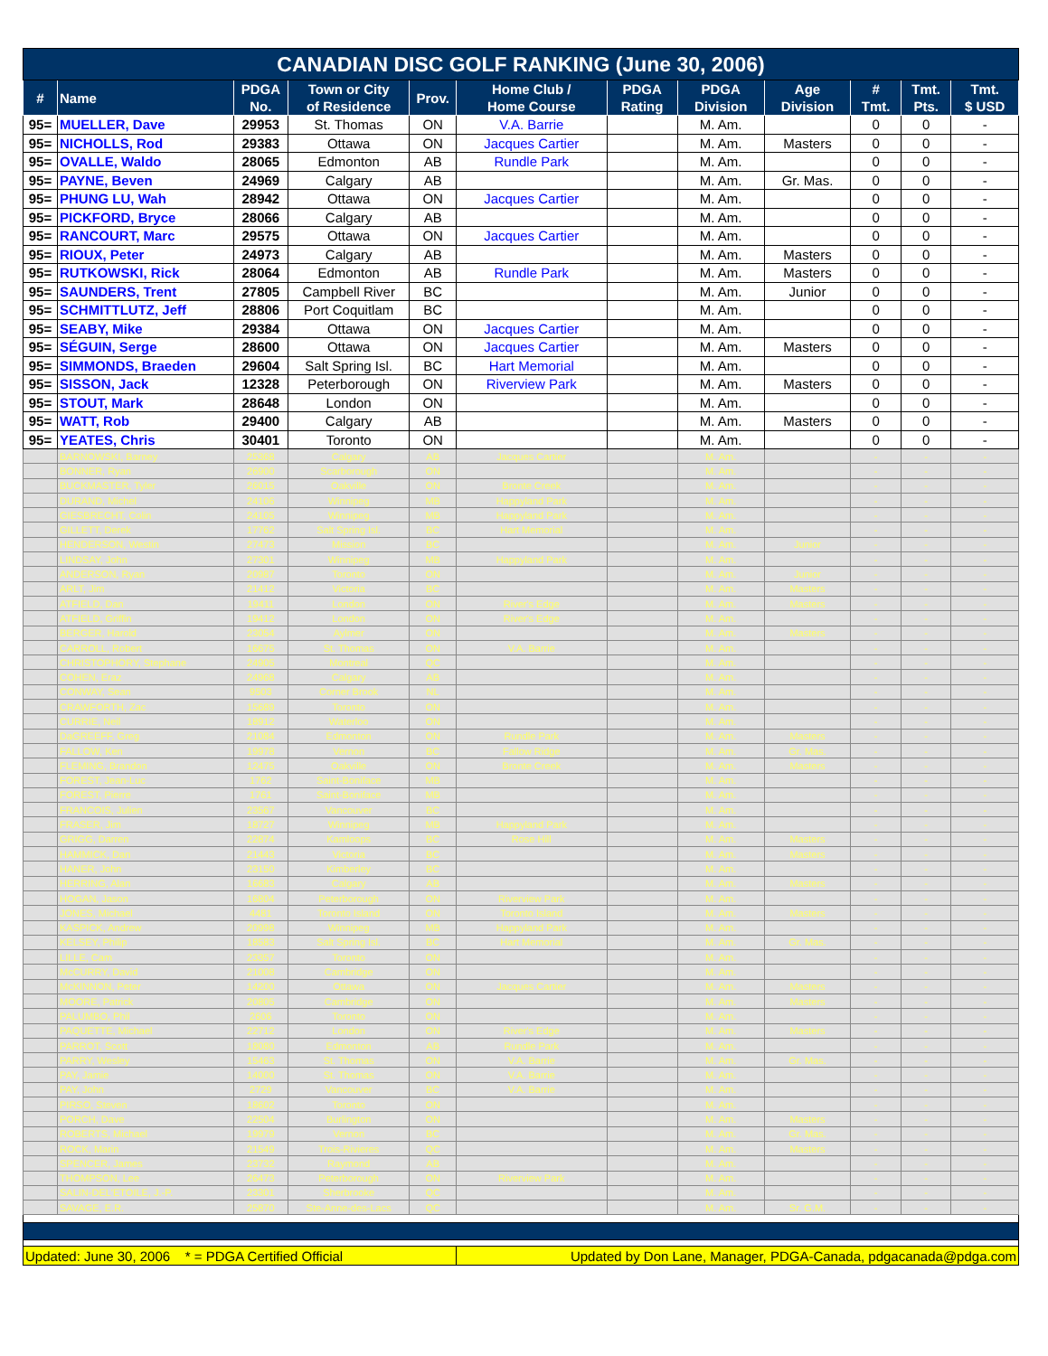| CANADIAN DISC GOLF RANKING (June 30, 2006) | | | | | | | | | | | |
| # | Name | PDGA No. | Town or City of Residence | Prov. | Home Club / Home Course | PDGA Rating | PDGA Division | Age Division | # Tmt. | Tmt. Pts. | Tmt. $ USD |
| 95= | MUELLER, Dave | 29953 | St. Thomas | ON | V.A. Barrie | | M. Am. | | 0 | 0 | - |
| 95= | NICHOLLS, Rod | 29383 | Ottawa | ON | Jacques Cartier | | M. Am. | Masters | 0 | 0 | - |
| 95= | OVALLE, Waldo | 28065 | Edmonton | AB | Rundle Park | | M. Am. | | 0 | 0 | - |
| 95= | PAYNE, Beven | 24969 | Calgary | AB | | | M. Am. | Gr. Mas. | 0 | 0 | - |
| 95= | PHUNG LU, Wah | 28942 | Ottawa | ON | Jacques Cartier | | M. Am. | | 0 | 0 | - |
| 95= | PICKFORD, Bryce | 28066 | Calgary | AB | | | M. Am. | | 0 | 0 | - |
| 95= | RANCOURT, Marc | 29575 | Ottawa | ON | Jacques Cartier | | M. Am. | | 0 | 0 | - |
| 95= | RIOUX, Peter | 24973 | Calgary | AB | | | M. Am. | Masters | 0 | 0 | - |
| 95= | RUTKOWSKI, Rick | 28064 | Edmonton | AB | Rundle Park | | M. Am. | Masters | 0 | 0 | - |
| 95= | SAUNDERS, Trent | 27805 | Campbell River | BC | | | M. Am. | Junior | 0 | 0 | - |
| 95= | SCHMITTLUTZ, Jeff | 28806 | Port Coquitlam | BC | | | M. Am. | | 0 | 0 | - |
| 95= | SEABY, Mike | 29384 | Ottawa | ON | Jacques Cartier | | M. Am. | | 0 | 0 | - |
| 95= | SÉGUIN, Serge | 28600 | Ottawa | ON | Jacques Cartier | | M. Am. | Masters | 0 | 0 | - |
| 95= | SIMMONDS, Braeden | 29604 | Salt Spring Isl. | BC | Hart Memorial | | M. Am. | | 0 | 0 | - |
| 95= | SISSON, Jack | 12328 | Peterborough | ON | Riverview Park | | M. Am. | Masters | 0 | 0 | - |
| 95= | STOUT, Mark | 28648 | London | ON | | | M. Am. | | 0 | 0 | - |
| 95= | WATT, Rob | 29400 | Calgary | AB | | | M. Am. | Masters | 0 | 0 | - |
| 95= | YEATES, Chris | 30401 | Toronto | ON | | | M. Am. | | 0 | 0 | - |
| | BARNOWSKI, Barney | 25368 | Calgary | AB | Jacques Cartier | | M. Am. | | - | - | - |
| | BONNER, Ryan | 26900 | Scarborough | ON | | | M. Am. | | - | - | - |
| | BUCKMASTER, Tyler | 26015 | Oakville | ON | Bronte Creek | | M. Am. | | - | - | - |
| | DURAND, Michel | 24106 | Winnipeg | MB | Happyland Park | | M. Am. | | - | - | - |
| | GIESBRECHT, Colin | 24105 | Winnipeg | MB | Happyland Park | | M. Am. | | - | - | - |
| | GILLETT, Derek | 17762 | Salt Spring Isl. | BC | Hart Memorial | | M. Am. | | - | - | - |
| | HENDERSON, Westin | 27473 | Mission | BC | | | M. Am. | Junior | - | - | - |
| | LINDSAY, John | 27301 | Winnipeg | MB | Happyland Park | | M. Am. | | - | - | - |
| | ANDERSON, Ryan | 20987 | Toronto | ON | | | M. Am. | Junior | - | - | - |
| | ARLT, Jim | 21412 | Victoria | BC | | | M. Am. | Masters | - | - | - |
| | ATFIELD, Dan | 19411 | London | ON | River's Edge | | M. Am. | Masters | - | - | - |
| | ATFIELD, Griffin | 19412 | London | ON | River's Edge | | M. Am. | | - | - | - |
| | BERGER, Harold | 23054 | Aylmer | ON | | | M. Am. | Masters | - | - | - |
| | CARROLL, Robert | 16675 | St. Thomas | ON | V.A. Barrie | | M. Am. | | - | - | - |
| | CHRISTOPHORY, Stephane | 24905 | Montreal | QC | | | M. Am. | | - | - | - |
| | COHEN, Eraz | 24968 | Calgary | AB | | | M. Am. | | - | - | - |
| | CONWAY, Sean | 9503 | Corner Brook | NL | | | M. Am. | | - | - | - |
| | CRAWFORTH, Zac | 15689 | Toronto | ON | | | M. Am. | | - | - | - |
| | CURRIE, Neil | 18912 | Waterloo | ON | | | M. Am. | | - | - | - |
| | DaGREEFF, Greg | 21084 | Edmonton | ON | Rundle Park | | M. Am. | Masters | - | - | - |
| | FALLOW, Ken | 19978 | Vernon | BC | Fallow Ridge | | M. Am. | Gr. Mas. | - | - | - |
| | FLEMING, Brandon | 12475 | Oakville | ON | Bronte Creek | | M. Am. | Masters | - | - | - |
| | FOREST, Jean-Luc | 1762 | Saint-Boniface | MB | | | M. Am. | | - | - | - |
| | FOREST, Pierre | 1761 | Saint-Boniface | MB | | | M. Am. | | - | - | - |
| | FRANCOIS, Julien | 23567 | Vancouver | BC | | | M. Am. | | - | - | - |
| | FRASER, Jim | 18727 | Winnipeg | MB | Happyland Park | | M. Am. | | - | - | - |
| | GRIGG, Darren | 22874 | Kamloops | BC | Rose Hill | | M. Am. | Masters | - | - | - |
| | HAMMICK, Dan | 21443 | Victoria | BC | | | M. Am. | Masters | - | - | - |
| | HANER, John | 23150 | Kimberley | BC | | | M. Am. | | - | - | - |
| | HERRING, Alan | 16683 | Calgary | AB | | | M. Am. | Masters | - | - | - |
| | HOGAN, Jason | 16804 | Peterborough | ON | Riverview Park | | M. Am. | | - | - | - |
| | JONES, Michael | 4481 | Toronto Island | ON | Toronto Island | | M. Am. | Masters | - | - | - |
| | KASPICK, Andrew | 20998 | Winnipeg | MB | Happyland Park | | M. Am. | | - | - | - |
| | KELSEY, Philip | 18583 | Salt Spring Isl. | BC | Hart Memorial | | M. Am. | Gr. Mas. | - | - | - |
| | LILLE, Cam | 23357 | Toronto | ON | | | M. Am. | | - | - | - |
| | McCURRY, David | 21008 | Cambridge | ON | | | M. Am. | | - | - | - |
| | McKINNON, Peter | 14200 | Ottawa | ON | Jacques Cartier | | M. Am. | Masters | - | - | - |
| | MOORE, Patrick | 20805 | Cambridge | ON | | | M. Am. | Masters | - | - | - |
| | PALUMBO, Phil | 2606 | Toronto | ON | | | M. Am. | | - | - | - |
| | PAQUETTE, Michael | 22712 | London | ON | River's Edge | | M. Am. | Masters | - | - | - |
| | PARROT, Scott | 18080 | Edmonton | AB | Rundle Park | | M. Am. | | - | - | - |
| | PARRY, Wesley | 15463 | St. Thomas | ON | V.A. Barrie | | M. Am. | Gr. Mas. | - | - | - |
| | PAY, Jamie | 14000 | St. Thomas | ON | V.A. Barrie | | M. Am. | | - | - | - |
| | PAY, John | 2729 | Vancouver | BC | V.A. Barrie | | M. Am. | | - | - | - |
| | PIRSO, Steven | 18602 | Toronto | ON | | | M. Am. | | - | - | - |
| | PORCH, Dave | 22504 | Burlington | ON | | | M. Am. | Masters | - | - | - |
| | ROBERTS, Michael | 19979 | Vernon | BC | | | M. Am. | Gr. Mas. | - | - | - |
| | ROCK, Marin | 21549 | Trois-Rivieres | QC | | | M. Am. | Masters | - | - | - |
| | SPENCER, James | 23732 | Raymond | AB | | | M. Am. | | - | - | - |
| | THOMPSON, Lee | 26473 | Peterborough | ON | Riverview Park | | M. Am. | | - | - | - |
| | SALIN-DEL'ETOILE, J.-P. | 23301 | Sherbrooke | QC | | | M. Am. | | - | - | - |
| | SAVAGE, E.R. | 25870 | Ste-Anne-des-Lacs | QC | | | M. Am. | Sr. G.M. | - | - | - |
| Updated: June 30, 2006 * = PDGA Certified Official | | | | | Updated by Don Lane, Manager, PDGA-Canada, pdgacanada@pdga.com | | | | | | |